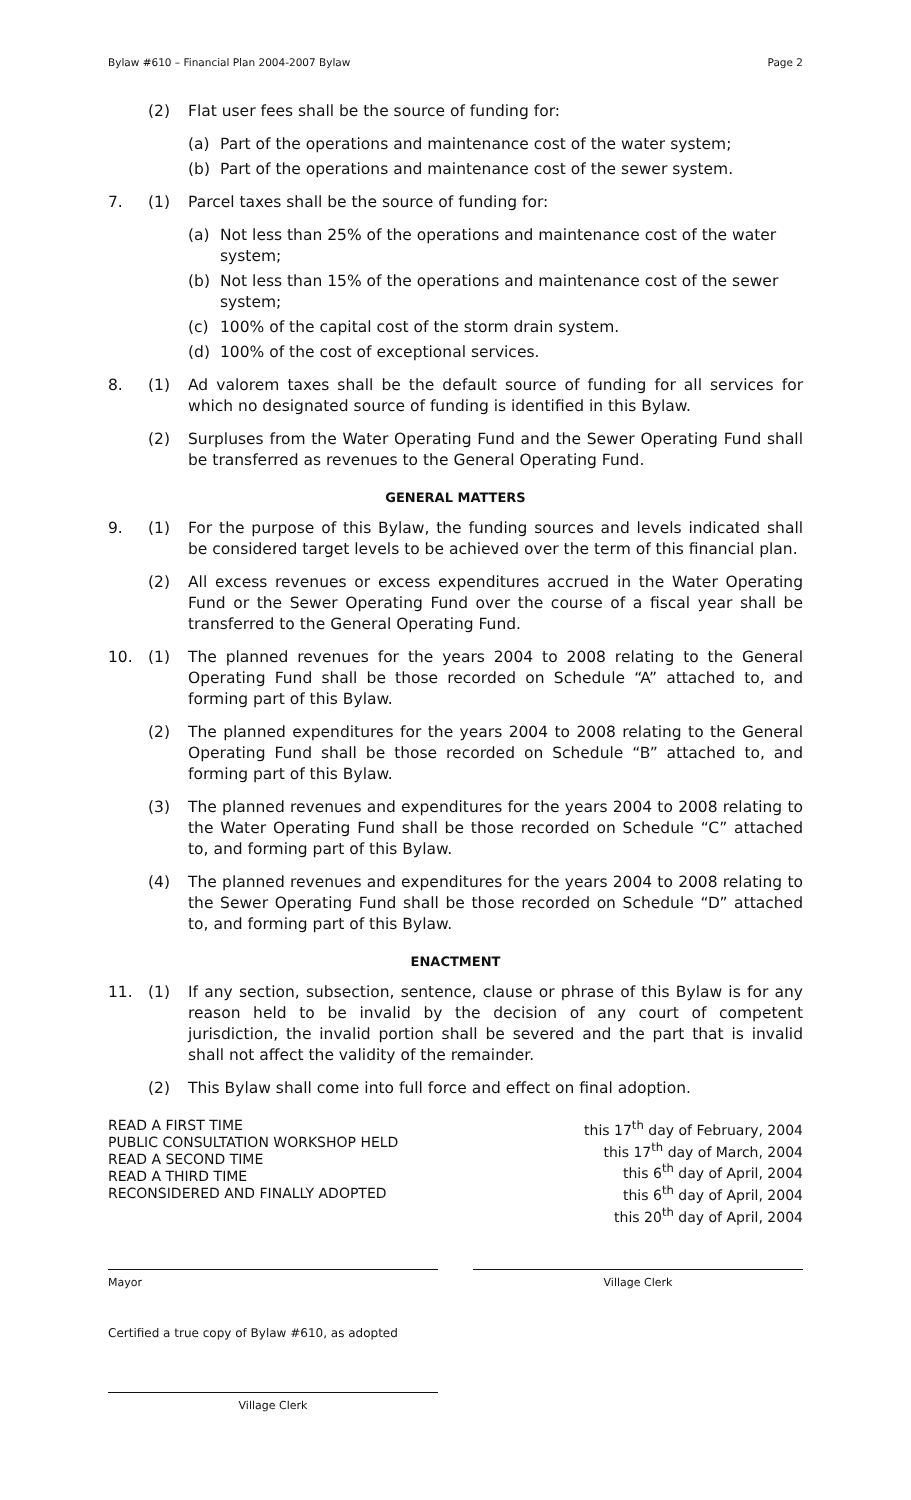Bylaw #610 – Financial Plan 2004-2007 Bylaw Page 2
(2) Flat user fees shall be the source of funding for:
(a) Part of the operations and maintenance cost of the water system;
(b) Part of the operations and maintenance cost of the sewer system.
7. (1) Parcel taxes shall be the source of funding for:
(a) Not less than 25% of the operations and maintenance cost of the water system;
(b) Not less than 15% of the operations and maintenance cost of the sewer system;
(c) 100% of the capital cost of the storm drain system.
(d) 100% of the cost of exceptional services.
8. (1) Ad valorem taxes shall be the default source of funding for all services for which no designated source of funding is identified in this Bylaw.
(2) Surpluses from the Water Operating Fund and the Sewer Operating Fund shall be transferred as revenues to the General Operating Fund.
GENERAL MATTERS
9. (1) For the purpose of this Bylaw, the funding sources and levels indicated shall be considered target levels to be achieved over the term of this financial plan.
(2) All excess revenues or excess expenditures accrued in the Water Operating Fund or the Sewer Operating Fund over the course of a fiscal year shall be transferred to the General Operating Fund.
10. (1) The planned revenues for the years 2004 to 2008 relating to the General Operating Fund shall be those recorded on Schedule “A” attached to, and forming part of this Bylaw.
(2) The planned expenditures for the years 2004 to 2008 relating to the General Operating Fund shall be those recorded on Schedule “B” attached to, and forming part of this Bylaw.
(3) The planned revenues and expenditures for the years 2004 to 2008 relating to the Water Operating Fund shall be those recorded on Schedule “C” attached to, and forming part of this Bylaw.
(4) The planned revenues and expenditures for the years 2004 to 2008 relating to the Sewer Operating Fund shall be those recorded on Schedule “D” attached to, and forming part of this Bylaw.
ENACTMENT
11. (1) If any section, subsection, sentence, clause or phrase of this Bylaw is for any reason held to be invalid by the decision of any court of competent jurisdiction, the invalid portion shall be severed and the part that is invalid shall not affect the validity of the remainder.
(2) This Bylaw shall come into full force and effect on final adoption.
READ A FIRST TIME
PUBLIC CONSULTATION WORKSHOP HELD
READ A SECOND TIME
READ A THIRD TIME
RECONSIDERED AND FINALLY ADOPTED
this 17<sup>th</sup> day of February, 2004
this 17<sup>th</sup> day of March, 2004
this 6<sup>th</sup> day of April, 2004
this 6<sup>th</sup> day of April, 2004
this 20<sup>th</sup> day of April, 2004
Mayor Village Clerk
Certified a true copy of Bylaw #610, as adopted
Village Clerk